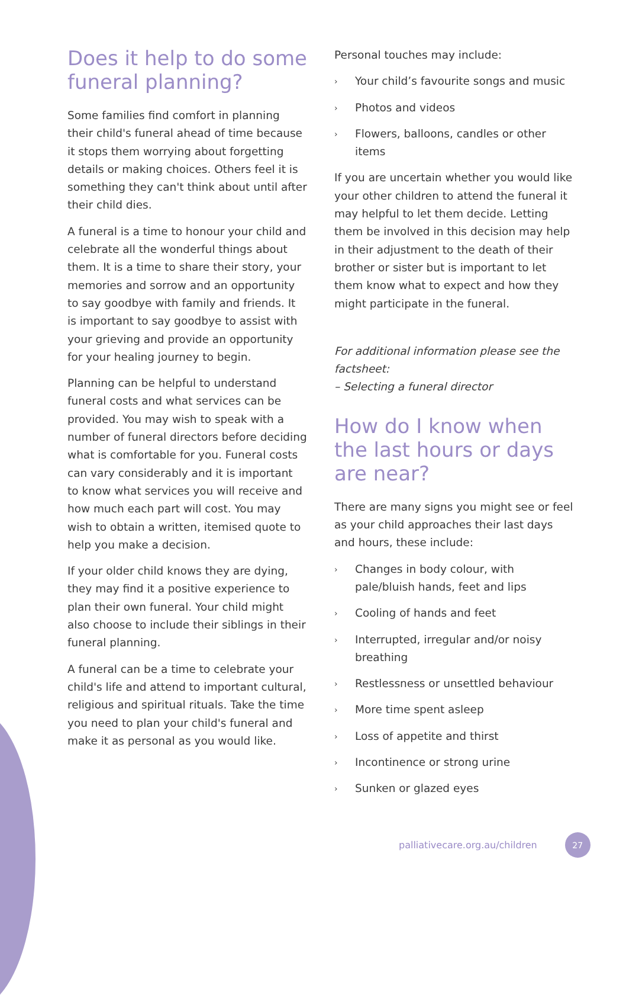Does it help to do some funeral planning?
Some families find comfort in planning their child's funeral ahead of time because it stops them worrying about forgetting details or making choices. Others feel it is something they can't think about until after their child dies.
A funeral is a time to honour your child and celebrate all the wonderful things about them. It is a time to share their story, your memories and sorrow and an opportunity to say goodbye with family and friends. It is important to say goodbye to assist with your grieving and provide an opportunity for your healing journey to begin.
Planning can be helpful to understand funeral costs and what services can be provided. You may wish to speak with a number of funeral directors before deciding what is comfortable for you. Funeral costs can vary considerably and it is important to know what services you will receive and how much each part will cost. You may wish to obtain a written, itemised quote to help you make a decision.
If your older child knows they are dying, they may find it a positive experience to plan their own funeral. Your child might also choose to include their siblings in their funeral planning.
A funeral can be a time to celebrate your child's life and attend to important cultural, religious and spiritual rituals. Take the time you need to plan your child's funeral and make it as personal as you would like.
Personal touches may include:
› Your child’s favourite songs and music
› Photos and videos
› Flowers, balloons, candles or other items
If you are uncertain whether you would like your other children to attend the funeral it may helpful to let them decide. Letting them be involved in this decision may help in their adjustment to the death of their brother or sister but is important to let them know what to expect and how they might participate in the funeral.
For additional information please see the factsheet:
– Selecting a funeral director
How do I know when the last hours or days are near?
There are many signs you might see or feel as your child approaches their last days and hours, these include:
› Changes in body colour, with pale/bluish hands, feet and lips
› Cooling of hands and feet
› Interrupted, irregular and/or noisy breathing
› Restlessness or unsettled behaviour
› More time spent asleep
› Loss of appetite and thirst
› Incontinence or strong urine
› Sunken or glazed eyes
palliativecare.org.au/children
27